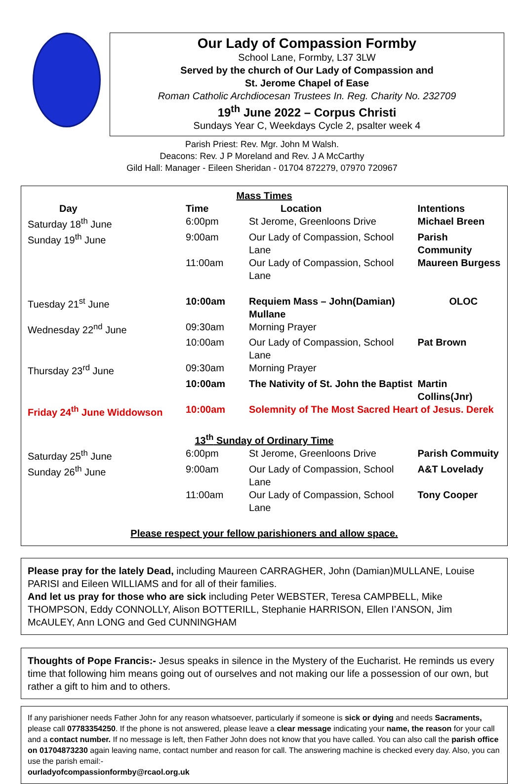Our Lady of Compassion Formby
School Lane, Formby, L37 3LW
Served by the church of Our Lady of Compassion and
St. Jerome Chapel of Ease
Roman Catholic Archdiocesan Trustees In. Reg. Charity No. 232709
19<sup>th</sup> June 2022 – Corpus Christi
Sundays Year C, Weekdays Cycle 2, psalter week 4
Parish Priest: Rev. Mgr. John M Walsh.
Deacons: Rev. J P Moreland and Rev. J A McCarthy
Gild Hall: Manager - Eileen Sheridan - 01704 872279, 07970 720967
| Mass Times | | | |
| Day | Time | Location | Intentions |
| Saturday 18<sup>th</sup> June | 6:00pm | St Jerome, Greenloons Drive | Michael Breen |
| Sunday 19<sup>th</sup> June | 9:00am | Our Lady of Compassion, School Lane | Parish Community |
| | 11:00am | Our Lady of Compassion, School Lane | Maureen Burgess |
| Tuesday 21<sup>st</sup> June | 10:00am | Requiem Mass – John(Damian) Mullane | OLOC |
| Wednesday 22<sup>nd</sup> June | 09:30am | Morning Prayer | |
| | 10:00am | Our Lady of Compassion, School Lane | Pat Brown |
| Thursday 23<sup>rd</sup> June | 09:30am | Morning Prayer | |
| | 10:00am | The Nativity of St. John the Baptist | Martin Collins(Jnr) |
| Friday 24<sup>th</sup> June Widdowson | 10:00am | Solemnity of The Most Sacred Heart of Jesus. Derek | |
| 13<sup>th</sup> Sunday of Ordinary Time | | | |
| Saturday 25<sup>th</sup> June | 6:00pm | St Jerome, Greenloons Drive | Parish Commuity |
| Sunday 26<sup>th</sup> June | 9:00am | Our Lady of Compassion, School Lane | A&T Lovelady |
| | 11:00am | Our Lady of Compassion, School Lane | Tony Cooper |
| Please respect your fellow parishioners and allow space. | | | |
Please pray for the lately Dead, including Maureen CARRAGHER, John (Damian)MULLANE, Louise PARISI and Eileen WILLIAMS and for all of their families.
And let us pray for those who are sick including Peter WEBSTER, Teresa CAMPBELL, Mike THOMPSON, Eddy CONNOLLY, Alison BOTTERILL, Stephanie HARRISON, Ellen I’ANSON, Jim McAULEY, Ann LONG and Ged CUNNINGHAM
Thoughts of Pope Francis:- Jesus speaks in silence in the Mystery of the Eucharist. He reminds us every time that following him means going out of ourselves and not making our life a possession of our own, but rather a gift to him and to others.
If any parishioner needs Father John for any reason whatsoever, particularly if someone is sick or dying and needs Sacraments, please call 07783354250. If the phone is not answered, please leave a clear message indicating your name, the reason for your call and a contact number. If no message is left, then Father John does not know that you have called. You can also call the parish office on 01704873230 again leaving name, contact number and reason for call. The answering machine is checked every day. Also, you can use the parish email:-
ourladyofcompassionformby@rcaol.org.uk